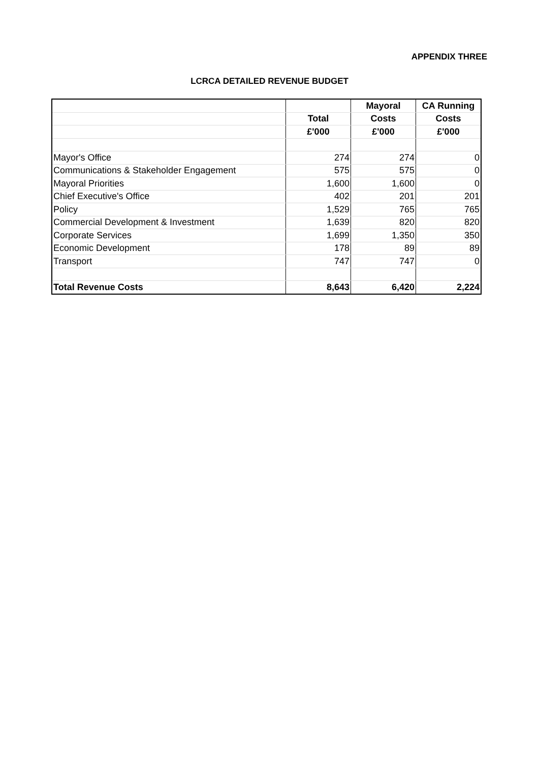APPENDIX THREE
LCRCA DETAILED REVENUE BUDGET
| | | Mayoral | CA Running |
| --- | --- | --- | --- |
| | Total | Costs | Costs |
| | £'000 | £'000 | £'000 |
| Mayor's Office | 274 | 274 | 0 |
| Communications & Stakeholder Engagement | 575 | 575 | 0 |
| Mayoral Priorities | 1,600 | 1,600 | 0 |
| Chief Executive's Office | 402 | 201 | 201 |
| Policy | 1,529 | 765 | 765 |
| Commercial Development & Investment | 1,639 | 820 | 820 |
| Corporate Services | 1,699 | 1,350 | 350 |
| Economic Development | 178 | 89 | 89 |
| Transport | 747 | 747 | 0 |
| Total Revenue Costs | 8,643 | 6,420 | 2,224 |